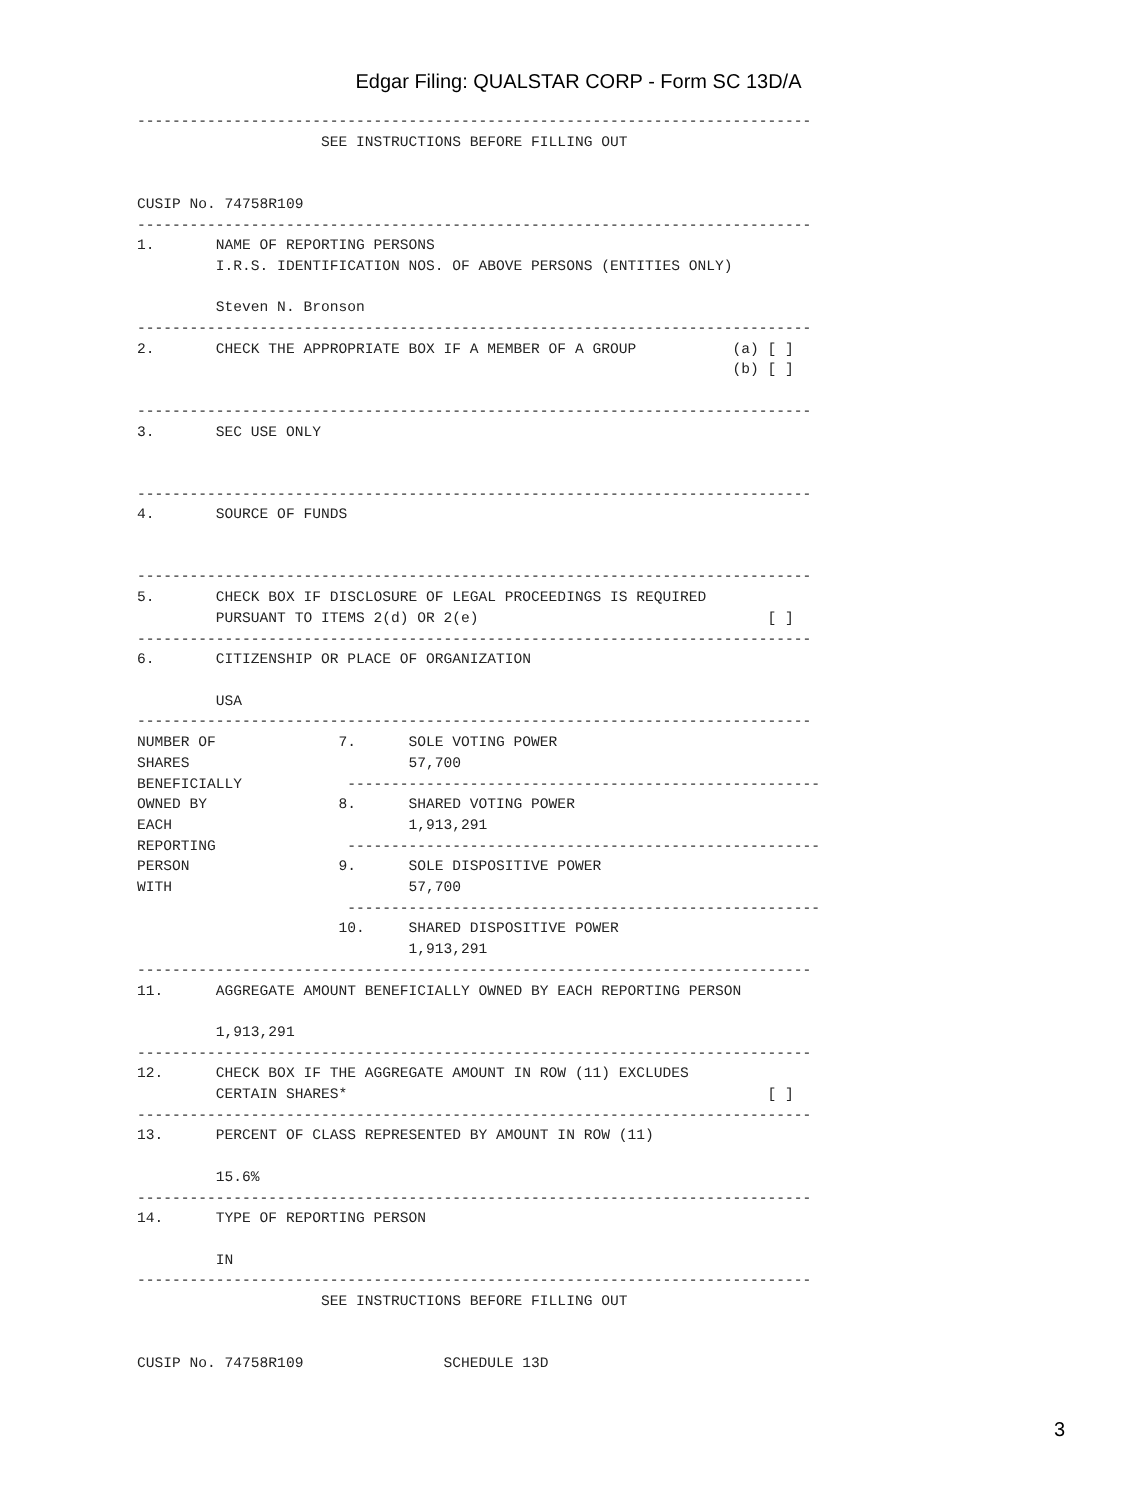Edgar Filing: QUALSTAR CORP - Form SC 13D/A
-----------------------------------------------------------------------------
                     SEE INSTRUCTIONS BEFORE FILLING OUT


CUSIP No. 74758R109
-----------------------------------------------------------------------------
1.       NAME OF REPORTING PERSONS
         I.R.S. IDENTIFICATION NOS. OF ABOVE PERSONS (ENTITIES ONLY)

         Steven N. Bronson
-----------------------------------------------------------------------------
2.       CHECK THE APPROPRIATE BOX IF A MEMBER OF A GROUP           (a) [ ]
                                                                    (b) [ ]

-----------------------------------------------------------------------------
3.       SEC USE ONLY


-----------------------------------------------------------------------------
4.       SOURCE OF FUNDS


-----------------------------------------------------------------------------
5.       CHECK BOX IF DISCLOSURE OF LEGAL PROCEEDINGS IS REQUIRED
         PURSUANT TO ITEMS 2(d) OR 2(e)                                 [ ]
-----------------------------------------------------------------------------
6.       CITIZENSHIP OR PLACE OF ORGANIZATION

         USA
-----------------------------------------------------------------------------
NUMBER OF              7.      SOLE VOTING POWER
SHARES                         57,700
BENEFICIALLY            ------------------------------------------------------
OWNED BY               8.      SHARED VOTING POWER
EACH                           1,913,291
REPORTING               ------------------------------------------------------
PERSON                 9.      SOLE DISPOSITIVE POWER
WITH                           57,700
                        ------------------------------------------------------
                       10.     SHARED DISPOSITIVE POWER
                               1,913,291
-----------------------------------------------------------------------------
11.      AGGREGATE AMOUNT BENEFICIALLY OWNED BY EACH REPORTING PERSON

         1,913,291
-----------------------------------------------------------------------------
12.      CHECK BOX IF THE AGGREGATE AMOUNT IN ROW (11) EXCLUDES
         CERTAIN SHARES*                                                [ ]
-----------------------------------------------------------------------------
13.      PERCENT OF CLASS REPRESENTED BY AMOUNT IN ROW (11)

         15.6%
-----------------------------------------------------------------------------
14.      TYPE OF REPORTING PERSON

         IN
-----------------------------------------------------------------------------
                     SEE INSTRUCTIONS BEFORE FILLING OUT


CUSIP No. 74758R109                SCHEDULE 13D
3